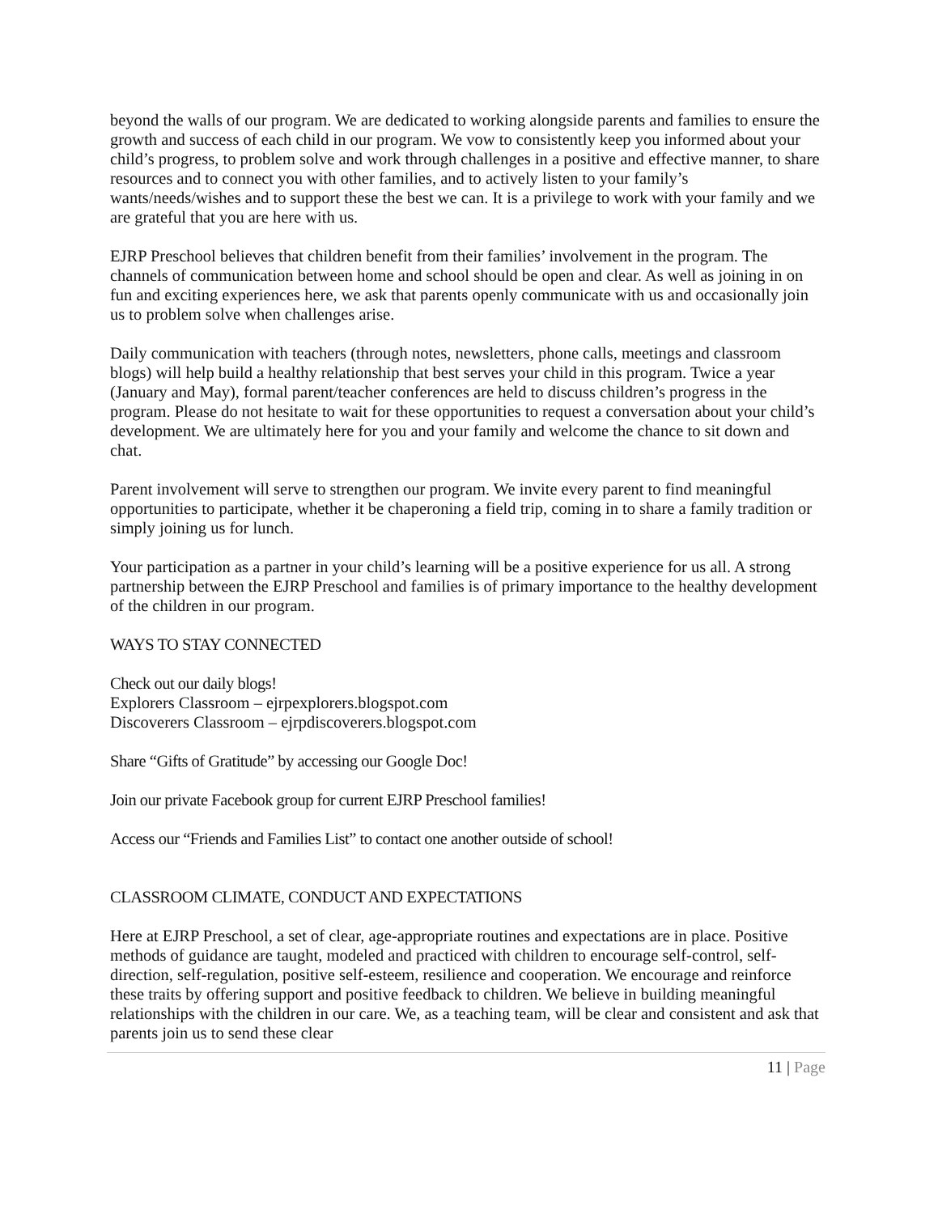beyond the walls of our program. We are dedicated to working alongside parents and families to ensure the growth and success of each child in our program. We vow to consistently keep you informed about your child’s progress, to problem solve and work through challenges in a positive and effective manner, to share resources and to connect you with other families, and to actively listen to your family’s wants/needs/wishes and to support these the best we can. It is a privilege to work with your family and we are grateful that you are here with us.
EJRP Preschool believes that children benefit from their families’ involvement in the program. The channels of communication between home and school should be open and clear. As well as joining in on fun and exciting experiences here, we ask that parents openly communicate with us and occasionally join us to problem solve when challenges arise.
Daily communication with teachers (through notes, newsletters, phone calls, meetings and classroom blogs) will help build a healthy relationship that best serves your child in this program. Twice a year (January and May), formal parent/teacher conferences are held to discuss children’s progress in the program. Please do not hesitate to wait for these opportunities to request a conversation about your child’s development. We are ultimately here for you and your family and welcome the chance to sit down and chat.
Parent involvement will serve to strengthen our program. We invite every parent to find meaningful opportunities to participate, whether it be chaperoning a field trip, coming in to share a family tradition or simply joining us for lunch.
Your participation as a partner in your child’s learning will be a positive experience for us all. A strong partnership between the EJRP Preschool and families is of primary importance to the healthy development of the children in our program.
WAYS TO STAY CONNECTED
Check out our daily blogs!
Explorers Classroom – ejrpexplorers.blogspot.com
Discoverers Classroom – ejrpdiscoverers.blogspot.com
Share “Gifts of Gratitude” by accessing our Google Doc!
Join our private Facebook group for current EJRP Preschool families!
Access our “Friends and Families List” to contact one another outside of school!
CLASSROOM CLIMATE, CONDUCT AND EXPECTATIONS
Here at EJRP Preschool, a set of clear, age-appropriate routines and expectations are in place. Positive methods of guidance are taught, modeled and practiced with children to encourage self-control, self-direction, self-regulation, positive self-esteem, resilience and cooperation. We encourage and reinforce these traits by offering support and positive feedback to children. We believe in building meaningful relationships with the children in our care. We, as a teaching team, will be clear and consistent and ask that parents join us to send these clear
11 | Page